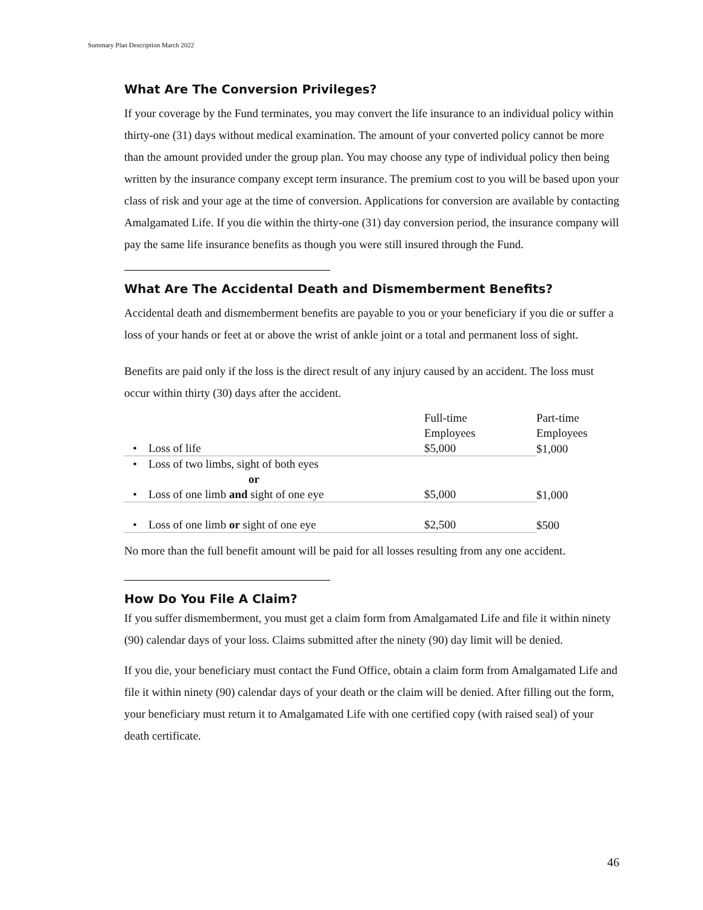Summary Plan Description March 2022
What Are The Conversion Privileges?
If your coverage by the Fund terminates, you may convert the life insurance to an individual policy within thirty-one (31) days without medical examination. The amount of your converted policy cannot be more than the amount provided under the group plan. You may choose any type of individual policy then being written by the insurance company except term insurance. The premium cost to you will be based upon your class of risk and your age at the time of conversion. Applications for conversion are available by contacting Amalgamated Life. If you die within the thirty-one (31) day conversion period, the insurance company will pay the same life insurance benefits as though you were still insured through the Fund.
What Are The Accidental Death and Dismemberment Benefits?
Accidental death and dismemberment benefits are payable to you or your beneficiary if you die or suffer a loss of your hands or feet at or above the wrist of ankle joint or a total and permanent loss of sight.
Benefits are paid only if the loss is the direct result of any injury caused by an accident. The loss must occur within thirty (30) days after the accident.
| | Full-time Employees | Part-time Employees |
| • Loss of life | $5,000 | $1,000 |
| • Loss of two limbs, sight of both eyes or | | |
| • Loss of one limb and sight of one eye | $5,000 | $1,000 |
| • Loss of one limb or sight of one eye | $2,500 | $500 |
No more than the full benefit amount will be paid for all losses resulting from any one accident.
How Do You File A Claim?
If you suffer dismemberment, you must get a claim form from Amalgamated Life and file it within ninety (90) calendar days of your loss. Claims submitted after the ninety (90) day limit will be denied.
If you die, your beneficiary must contact the Fund Office, obtain a claim form from Amalgamated Life and file it within ninety (90) calendar days of your death or the claim will be denied. After filling out the form, your beneficiary must return it to Amalgamated Life with one certified copy (with raised seal) of your death certificate.
46